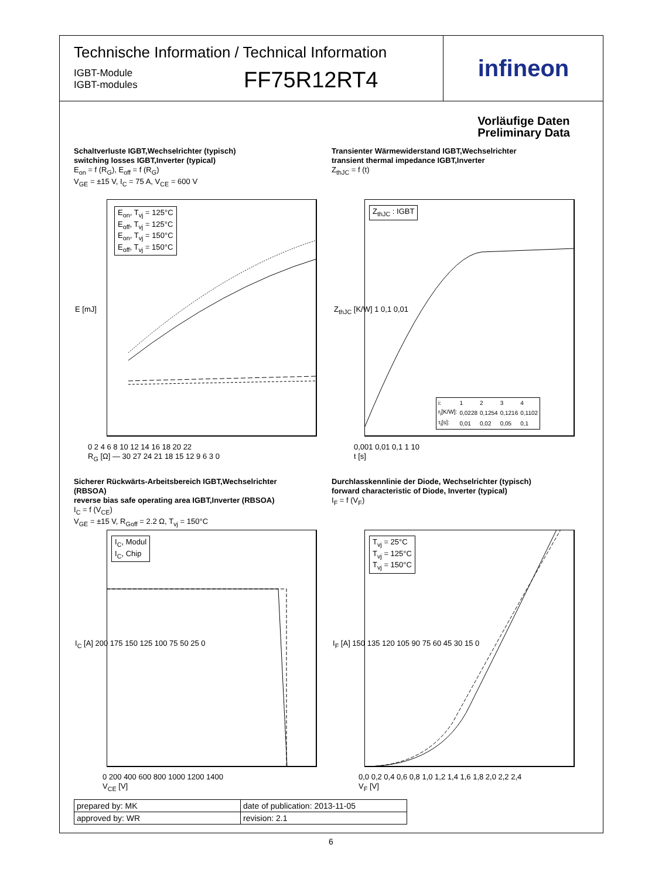Technische Information / Technical Information
IGBT-Module
IGBT-modules
FF75R12RT4
infineon
Vorläufige Daten
Preliminary Data
Schaltverluste IGBT,Wechselrichter (typisch)
switching losses IGBT,Inverter (typical)
E<sub>on</sub> = f (R<sub>G</sub>), E<sub>off</sub> = f (R<sub>G</sub>)
V<sub>GE</sub> = ±15 V, I<sub>C</sub> = 75 A, V<sub>CE</sub> = 600 V
E<sub>on</sub>, T<sub>vj</sub> = 125°C
E<sub>off</sub>, T<sub>vj</sub> = 125°C
E<sub>on</sub>, T<sub>vj</sub> = 150°C
E<sub>off</sub>, T<sub>vj</sub> = 150°C
E [mJ]
0 2 4 6 8 10 12 14 16 18 20 22
R<sub>G</sub> [Ω] — 30 27 24 21 18 15 12 9 6 3 0
Transienter Wärmewiderstand IGBT,Wechselrichter
transient thermal impedance IGBT,Inverter
Z<sub>thJC</sub> = f (t)
Z<sub>thJC</sub> : IGBT
| i: | 1 | 2 | 3 | 4 |
| r<sub>i</sub>[K/W]: | 0,0228 | 0,1254 | 0,1216 | 0,1102 |
| τ<sub>i</sub>[s]: | 0,01 | 0,02 | 0,05 | 0,1 |
Z<sub>thJC</sub> [K/W] 1 0,1 0,01
0,001 0,01 0,1 1 10
t [s]
Sicherer Rückwärts-Arbeitsbereich IGBT,Wechselrichter
(RBSOA)
reverse bias safe operating area IGBT,Inverter (RBSOA)
I<sub>C</sub> = f (V<sub>CE</sub>)
V<sub>GE</sub> = ±15 V, R<sub>Goff</sub> = 2.2 Ω, T<sub>vj</sub> = 150°C
I<sub>C</sub>, Modul
I<sub>C</sub>, Chip
I<sub>C</sub> [A] 200 175 150 125 100 75 50 25 0
0 200 400 600 800 1000 1200 1400
V<sub>CE</sub> [V]
Durchlasskennlinie der Diode, Wechselrichter (typisch)
forward characteristic of Diode, Inverter (typical)
I<sub>F</sub> = f (V<sub>F</sub>)
T<sub>vj</sub> = 25°C
T<sub>vj</sub> = 125°C
T<sub>vj</sub> = 150°C
I<sub>F</sub> [A] 150 135 120 105 90 75 60 45 30 15 0
0,0 0,2 0,4 0,6 0,8 1,0 1,2 1,4 1,6 1,8 2,0 2,2 2,4
V<sub>F</sub> [V]
| prepared by: MK | date of publication: 2013-11-05 |
| approved by: WR | revision: 2.1 |
6